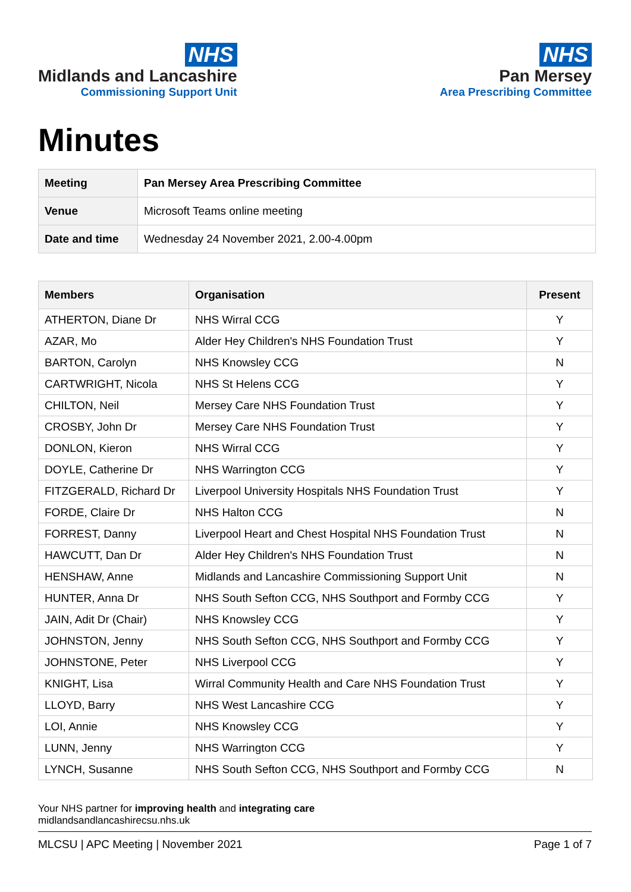NHS
Midlands and Lancashire
Commissioning Support Unit
NHS
Pan Mersey
Area Prescribing Committee
Minutes
| Meeting | Pan Mersey Area Prescribing Committee |
| Venue | Microsoft Teams online meeting |
| Date and time | Wednesday 24 November 2021, 2.00-4.00pm |
| Members | Organisation | Present |
| --- | --- | --- |
| ATHERTON, Diane Dr | NHS Wirral CCG | Y |
| AZAR, Mo | Alder Hey Children's NHS Foundation Trust | Y |
| BARTON, Carolyn | NHS Knowsley CCG | N |
| CARTWRIGHT, Nicola | NHS St Helens CCG | Y |
| CHILTON, Neil | Mersey Care NHS Foundation Trust | Y |
| CROSBY, John Dr | Mersey Care NHS Foundation Trust | Y |
| DONLON, Kieron | NHS Wirral CCG | Y |
| DOYLE, Catherine Dr | NHS Warrington CCG | Y |
| FITZGERALD, Richard Dr | Liverpool University Hospitals NHS Foundation Trust | Y |
| FORDE, Claire Dr | NHS Halton CCG | N |
| FORREST, Danny | Liverpool Heart and Chest Hospital NHS Foundation Trust | N |
| HAWCUTT, Dan Dr | Alder Hey Children's NHS Foundation Trust | N |
| HENSHAW, Anne | Midlands and Lancashire Commissioning Support Unit | N |
| HUNTER, Anna Dr | NHS South Sefton CCG, NHS Southport and Formby CCG | Y |
| JAIN, Adit Dr (Chair) | NHS Knowsley CCG | Y |
| JOHNSTON, Jenny | NHS South Sefton CCG, NHS Southport and Formby CCG | Y |
| JOHNSTONE, Peter | NHS Liverpool CCG | Y |
| KNIGHT, Lisa | Wirral Community Health and Care NHS Foundation Trust | Y |
| LLOYD, Barry | NHS West Lancashire CCG | Y |
| LOI, Annie | NHS Knowsley CCG | Y |
| LUNN, Jenny | NHS Warrington CCG | Y |
| LYNCH, Susanne | NHS South Sefton CCG, NHS Southport and Formby CCG | N |
Your NHS partner for improving health and integrating care
midlandsandlancashirecsu.nhs.uk
MLCSU | APC Meeting | November 2021 Page 1 of 7